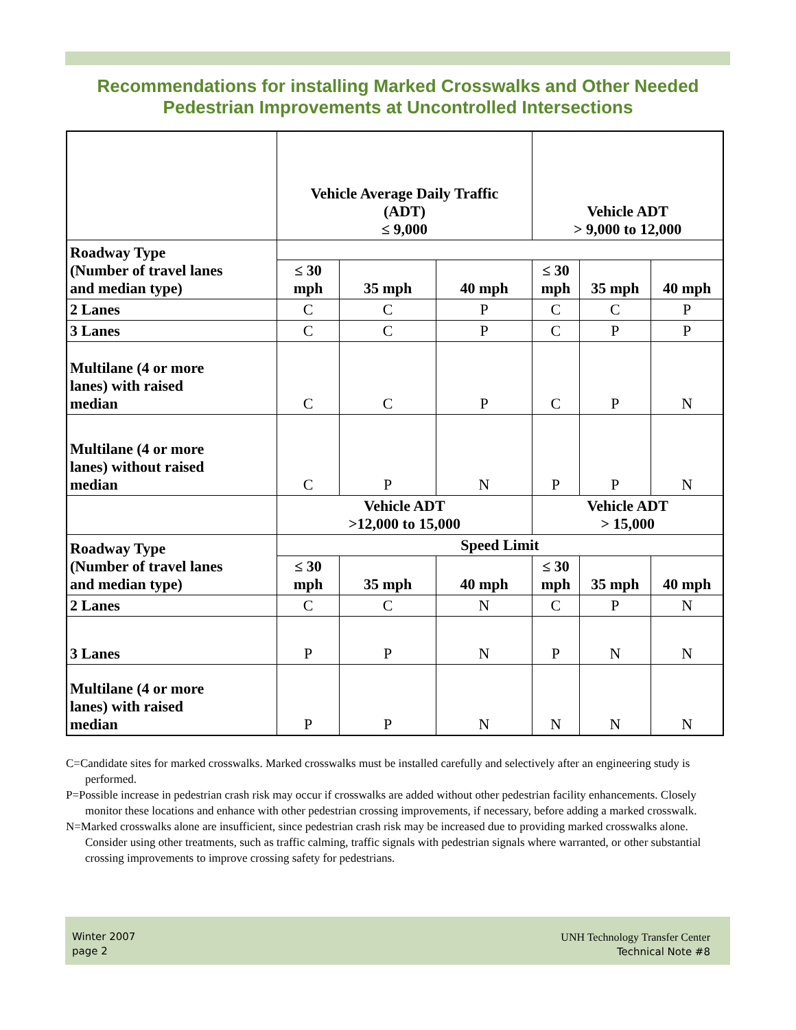Recommendations for installing Marked Crosswalks and Other Needed
Pedestrian Improvements at Uncontrolled Intersections
| | Vehicle Average Daily Traffic (ADT) ≤ 9,000 | | | Vehicle ADT > 9,000 to 12,000 | | |
| Roadway Type (Number of travel lanes and median type) | | | | | | |
| | ≤ 30 mph | 35 mph | 40 mph | ≤ 30 mph | 35 mph | 40 mph |
| 2 Lanes | C | C | P | C | C | P |
| 3 Lanes | C | C | P | C | P | P |
| Multilane (4 or more lanes) with raised median | C | C | P | C | P | N |
| Multilane (4 or more lanes) without raised median | C | P | N | P | P | N |
| | Vehicle ADT >12,000 to 15,000 | | | Vehicle ADT > 15,000 | | |
| Roadway Type (Number of travel lanes and median type) | Speed Limit | | | | | |
| | ≤ 30 mph | 35 mph | 40 mph | ≤ 30 mph | 35 mph | 40 mph |
| 2 Lanes | C | C | N | C | P | N |
| 3 Lanes | P | P | N | P | N | N |
| Multilane (4 or more lanes) with raised median | P | P | N | N | N | N |
C=Candidate sites for marked crosswalks. Marked crosswalks must be installed carefully and selectively after an engineering study is performed.
P=Possible increase in pedestrian crash risk may occur if crosswalks are added without other pedestrian facility enhancements. Closely monitor these locations and enhance with other pedestrian crossing improvements, if necessary, before adding a marked crosswalk.
N=Marked crosswalks alone are insufficient, since pedestrian crash risk may be increased due to providing marked crosswalks alone. Consider using other treatments, such as traffic calming, traffic signals with pedestrian signals where warranted, or other substantial crossing improvements to improve crossing safety for pedestrians.
Winter 2007
page 2
UNH Technology Transfer Center
Technical Note #8